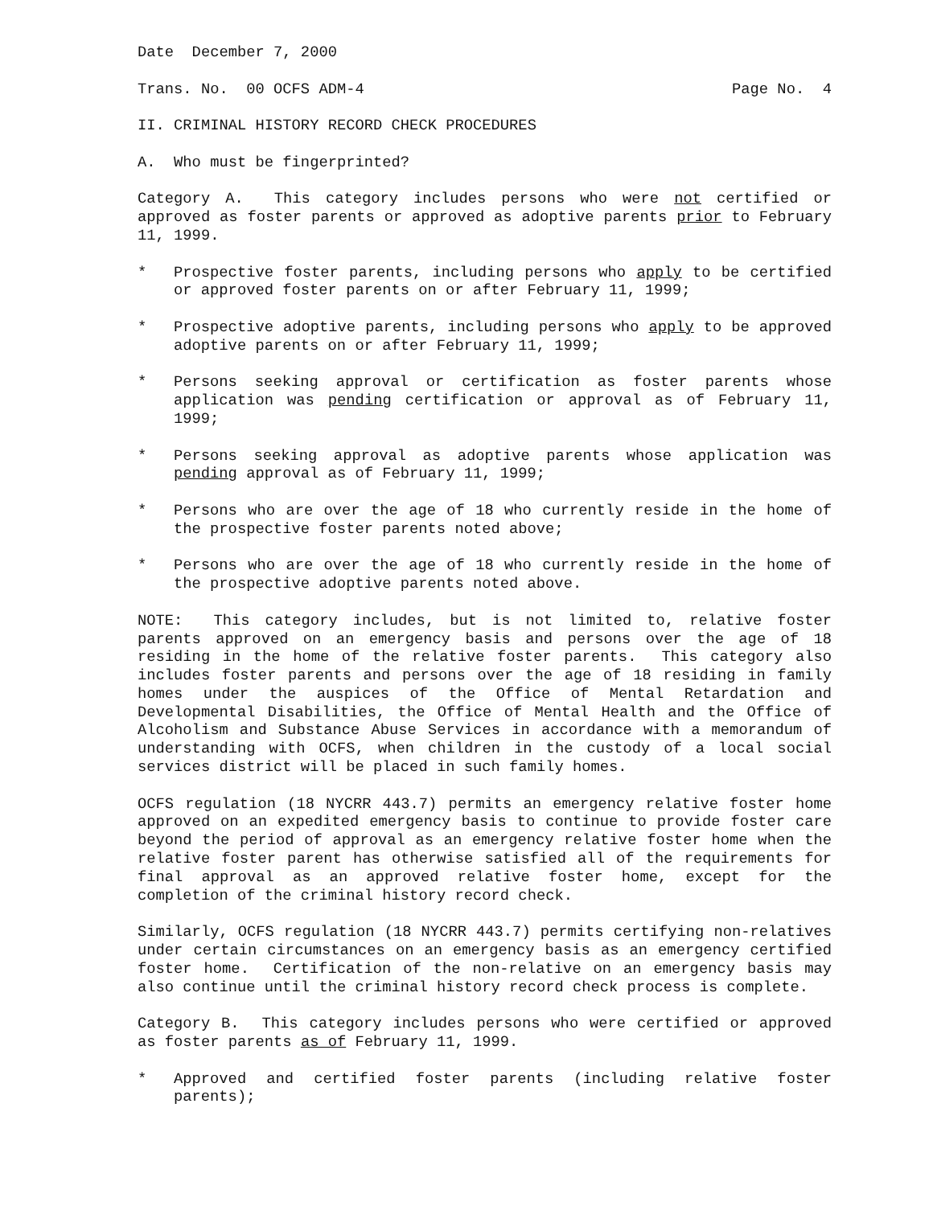Date December 7, 2000
Trans. No. 00 OCFS ADM-4 Page No. 4
II. CRIMINAL HISTORY RECORD CHECK PROCEDURES
A. Who must be fingerprinted?
Category A. This category includes persons who were not certified or approved as foster parents or approved as adoptive parents prior to February 11, 1999.
* Prospective foster parents, including persons who apply to be certified or approved foster parents on or after February 11, 1999;
* Prospective adoptive parents, including persons who apply to be approved adoptive parents on or after February 11, 1999;
* Persons seeking approval or certification as foster parents whose application was pending certification or approval as of February 11, 1999;
* Persons seeking approval as adoptive parents whose application was pending approval as of February 11, 1999;
* Persons who are over the age of 18 who currently reside in the home of the prospective foster parents noted above;
* Persons who are over the age of 18 who currently reside in the home of the prospective adoptive parents noted above.
NOTE: This category includes, but is not limited to, relative foster parents approved on an emergency basis and persons over the age of 18 residing in the home of the relative foster parents. This category also includes foster parents and persons over the age of 18 residing in family homes under the auspices of the Office of Mental Retardation and Developmental Disabilities, the Office of Mental Health and the Office of Alcoholism and Substance Abuse Services in accordance with a memorandum of understanding with OCFS, when children in the custody of a local social services district will be placed in such family homes.
OCFS regulation (18 NYCRR 443.7) permits an emergency relative foster home approved on an expedited emergency basis to continue to provide foster care beyond the period of approval as an emergency relative foster home when the relative foster parent has otherwise satisfied all of the requirements for final approval as an approved relative foster home, except for the completion of the criminal history record check.
Similarly, OCFS regulation (18 NYCRR 443.7) permits certifying non-relatives under certain circumstances on an emergency basis as an emergency certified foster home. Certification of the non-relative on an emergency basis may also continue until the criminal history record check process is complete.
Category B. This category includes persons who were certified or approved as foster parents as of February 11, 1999.
* Approved and certified foster parents (including relative foster parents);